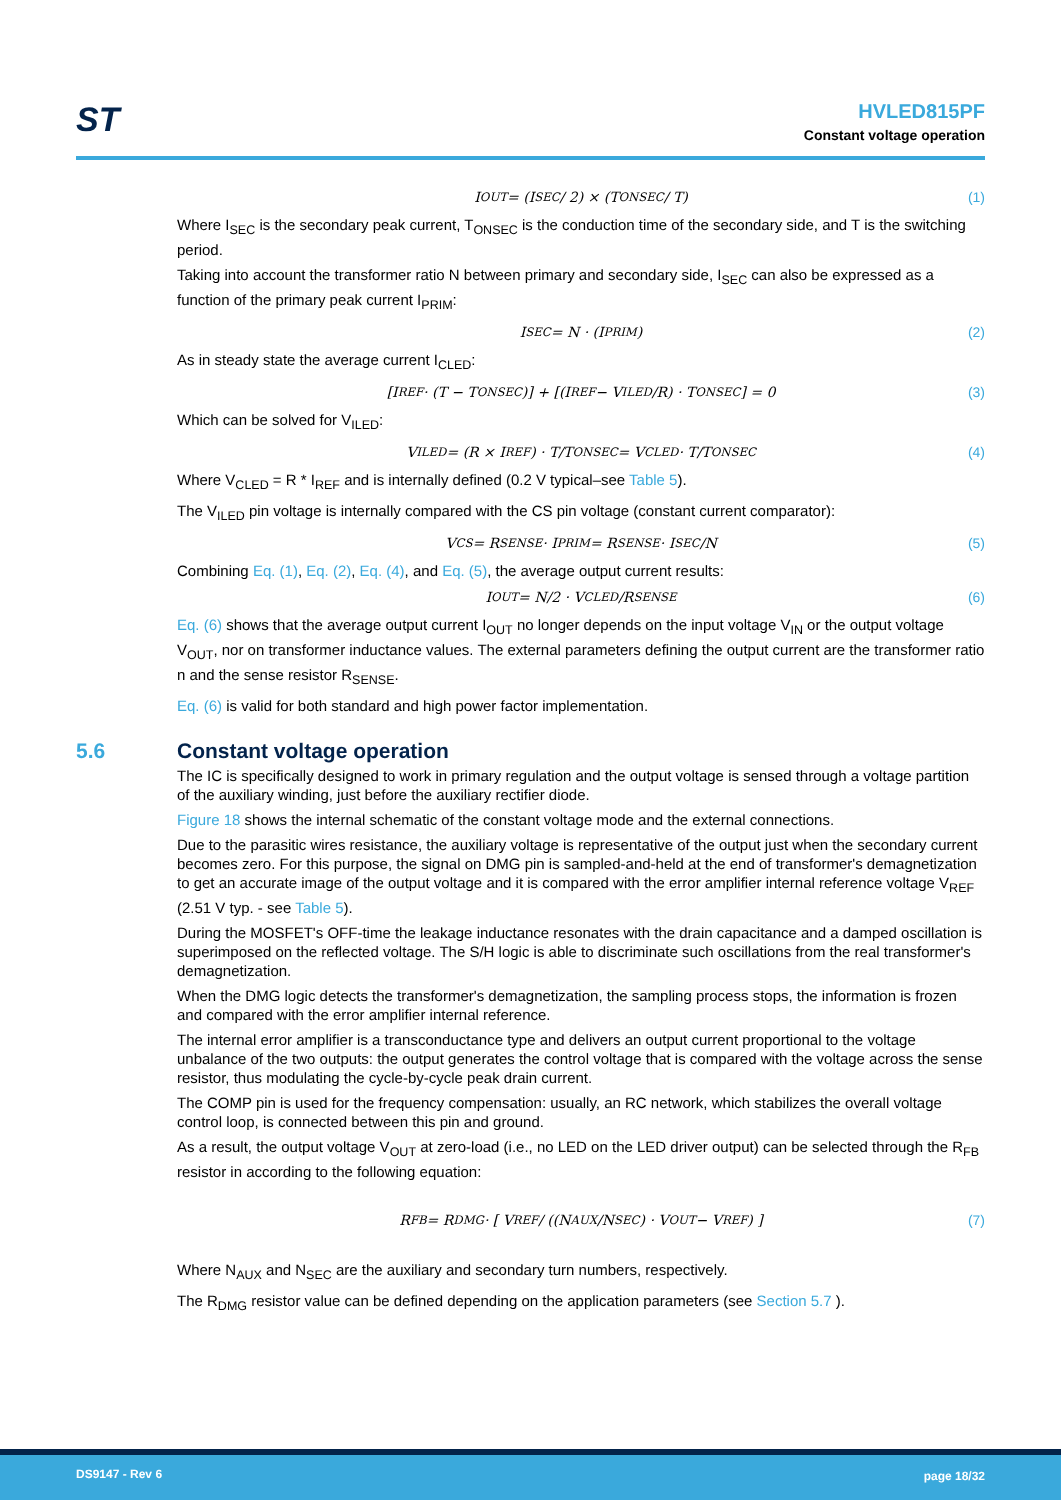ST
HVLED815PF
Constant voltage operation
I<sub>OUT</sub> = (I<sub>SEC</sub> / 2) × (T<sub>ONSEC</sub> / T) (1)
Where I<sub>SEC</sub> is the secondary peak current, T<sub>ONSEC</sub> is the conduction time of the secondary side, and T is the switching period.
Taking into account the transformer ratio N between primary and secondary side, I<sub>SEC</sub> can also be expressed as a function of the primary peak current I<sub>PRIM</sub>:
I<sub>SEC</sub> = N · (I<sub>PRIM</sub>) (2)
As in steady state the average current I<sub>CLED</sub>:
[I<sub>REF</sub> · (T − T<sub>ONSEC</sub>)] + [(I<sub>REF</sub> − V<sub>ILED</sub>/R) · T<sub>ONSEC</sub>] = 0 (3)
Which can be solved for V<sub>ILED</sub>:
V<sub>ILED</sub> = (R × I<sub>REF</sub>) · T/T<sub>ONSEC</sub> = V<sub>CLED</sub> · T/T<sub>ONSEC</sub> (4)
Where V<sub>CLED</sub> = R * I<sub>REF</sub> and is internally defined (0.2 V typical–see Table 5).
The V<sub>ILED</sub> pin voltage is internally compared with the CS pin voltage (constant current comparator):
V<sub>CS</sub> = R<sub>SENSE</sub> · I<sub>PRIM</sub> = R<sub>SENSE</sub> · I<sub>SEC</sub>/N (5)
Combining Eq. (1), Eq. (2), Eq. (4), and Eq. (5), the average output current results:
I<sub>OUT</sub> = N/2 · V<sub>CLED</sub>/R<sub>SENSE</sub> (6)
Eq. (6) shows that the average output current I<sub>OUT</sub> no longer depends on the input voltage V<sub>IN</sub> or the output voltage V<sub>OUT</sub>, nor on transformer inductance values. The external parameters defining the output current are the transformer ratio n and the sense resistor R<sub>SENSE</sub>.
Eq. (6) is valid for both standard and high power factor implementation.
5.6 Constant voltage operation
The IC is specifically designed to work in primary regulation and the output voltage is sensed through a voltage partition of the auxiliary winding, just before the auxiliary rectifier diode.
Figure 18 shows the internal schematic of the constant voltage mode and the external connections.
Due to the parasitic wires resistance, the auxiliary voltage is representative of the output just when the secondary current becomes zero. For this purpose, the signal on DMG pin is sampled-and-held at the end of transformer's demagnetization to get an accurate image of the output voltage and it is compared with the error amplifier internal reference voltage V<sub>REF</sub> (2.51 V typ. - see Table 5).
During the MOSFET's OFF-time the leakage inductance resonates with the drain capacitance and a damped oscillation is superimposed on the reflected voltage. The S/H logic is able to discriminate such oscillations from the real transformer's demagnetization.
When the DMG logic detects the transformer's demagnetization, the sampling process stops, the information is frozen and compared with the error amplifier internal reference.
The internal error amplifier is a transconductance type and delivers an output current proportional to the voltage unbalance of the two outputs: the output generates the control voltage that is compared with the voltage across the sense resistor, thus modulating the cycle-by-cycle peak drain current.
The COMP pin is used for the frequency compensation: usually, an RC network, which stabilizes the overall voltage control loop, is connected between this pin and ground.
As a result, the output voltage V<sub>OUT</sub> at zero-load (i.e., no LED on the LED driver output) can be selected through the R<sub>FB</sub> resistor in according to the following equation:
R<sub>FB</sub> = R<sub>DMG</sub> · [ V<sub>REF</sub> / ((N<sub>AUX</sub>/N<sub>SEC</sub>) · V<sub>OUT</sub> − V<sub>REF</sub>) ] (7)
Where N<sub>AUX</sub> and N<sub>SEC</sub> are the auxiliary and secondary turn numbers, respectively.
The R<sub>DMG</sub> resistor value can be defined depending on the application parameters (see Section 5.7 ).
DS9147 - Rev 6 page 18/32